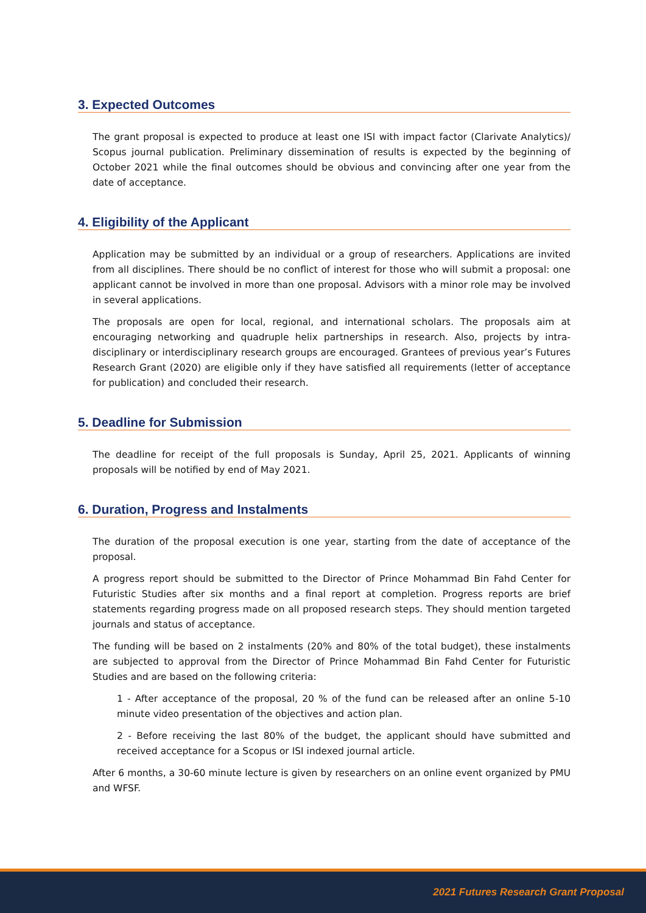3. Expected Outcomes
The grant proposal is expected to produce at least one ISI with impact factor (Clarivate Analytics)/ Scopus journal publication. Preliminary dissemination of results is expected by the beginning of October 2021 while the final outcomes should be obvious and convincing after one year from the date of acceptance.
4. Eligibility of the Applicant
Application may be submitted by an individual or a group of researchers. Applications are invited from all disciplines. There should be no conflict of interest for those who will submit a proposal: one applicant cannot be involved in more than one proposal. Advisors with a minor role may be involved in several applications.
The proposals are open for local, regional, and international scholars. The proposals aim at encouraging networking and quadruple helix partnerships in research. Also, projects by intra-disciplinary or interdisciplinary research groups are encouraged. Grantees of previous year’s Futures Research Grant (2020) are eligible only if they have satisfied all requirements (letter of acceptance for publication) and concluded their research.
5. Deadline for Submission
The deadline for receipt of the full proposals is Sunday, April 25, 2021. Applicants of winning proposals will be notified by end of May 2021.
6. Duration, Progress and Instalments
The duration of the proposal execution is one year, starting from the date of acceptance of the proposal.
A progress report should be submitted to the Director of Prince Mohammad Bin Fahd Center for Futuristic Studies after six months and a final report at completion. Progress reports are brief statements regarding progress made on all proposed research steps. They should mention targeted journals and status of acceptance.
The funding will be based on 2 instalments (20% and 80% of the total budget), these instalments are subjected to approval from the Director of Prince Mohammad Bin Fahd Center for Futuristic Studies and are based on the following criteria:
1 - After acceptance of the proposal, 20 % of the fund can be released after an online 5-10 minute video presentation of the objectives and action plan.
2 - Before receiving the last 80% of the budget, the applicant should have submitted and received acceptance for a Scopus or ISI indexed journal article.
After 6 months, a 30-60 minute lecture is given by researchers on an online event organized by PMU and WFSF.
2021 Futures Research Grant Proposal